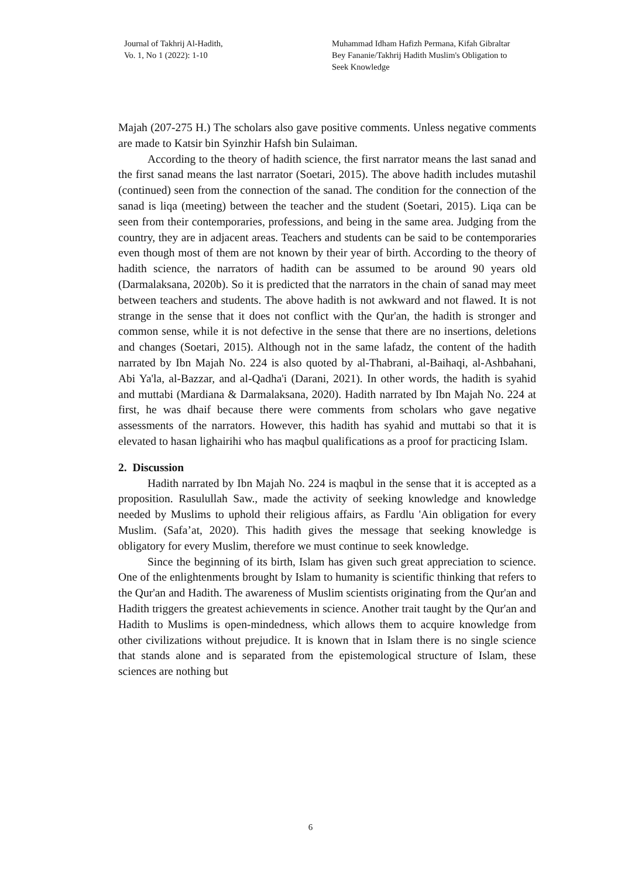Journal of Takhrij Al-Hadith,
Vo. 1, No 1 (2022): 1-10
Muhammad Idham Hafizh Permana, Kifah Gibraltar Bey Fananie/Takhrij Hadith Muslim's Obligation to Seek Knowledge
Majah (207-275 H.) The scholars also gave positive comments. Unless negative comments are made to Katsir bin Syinzhir Hafsh bin Sulaiman.
According to the theory of hadith science, the first narrator means the last sanad and the first sanad means the last narrator (Soetari, 2015). The above hadith includes mutashil (continued) seen from the connection of the sanad. The condition for the connection of the sanad is liqa (meeting) between the teacher and the student (Soetari, 2015). Liqa can be seen from their contemporaries, professions, and being in the same area. Judging from the country, they are in adjacent areas. Teachers and students can be said to be contemporaries even though most of them are not known by their year of birth. According to the theory of hadith science, the narrators of hadith can be assumed to be around 90 years old (Darmalaksana, 2020b). So it is predicted that the narrators in the chain of sanad may meet between teachers and students. The above hadith is not awkward and not flawed. It is not strange in the sense that it does not conflict with the Qur'an, the hadith is stronger and common sense, while it is not defective in the sense that there are no insertions, deletions and changes (Soetari, 2015). Although not in the same lafadz, the content of the hadith narrated by Ibn Majah No. 224 is also quoted by al-Thabrani, al-Baihaqi, al-Ashbahani, Abi Ya'la, al-Bazzar, and al-Qadha'i (Darani, 2021). In other words, the hadith is syahid and muttabi (Mardiana & Darmalaksana, 2020). Hadith narrated by Ibn Majah No. 224 at first, he was dhaif because there were comments from scholars who gave negative assessments of the narrators. However, this hadith has syahid and muttabi so that it is elevated to hasan lighairihi who has maqbul qualifications as a proof for practicing Islam.
2. Discussion
Hadith narrated by Ibn Majah No. 224 is maqbul in the sense that it is accepted as a proposition. Rasulullah Saw., made the activity of seeking knowledge and knowledge needed by Muslims to uphold their religious affairs, as Fardlu 'Ain obligation for every Muslim. (Safa’at, 2020). This hadith gives the message that seeking knowledge is obligatory for every Muslim, therefore we must continue to seek knowledge.
Since the beginning of its birth, Islam has given such great appreciation to science. One of the enlightenments brought by Islam to humanity is scientific thinking that refers to the Qur'an and Hadith. The awareness of Muslim scientists originating from the Qur'an and Hadith triggers the greatest achievements in science. Another trait taught by the Qur'an and Hadith to Muslims is open-mindedness, which allows them to acquire knowledge from other civilizations without prejudice. It is known that in Islam there is no single science that stands alone and is separated from the epistemological structure of Islam, these sciences are nothing but
6